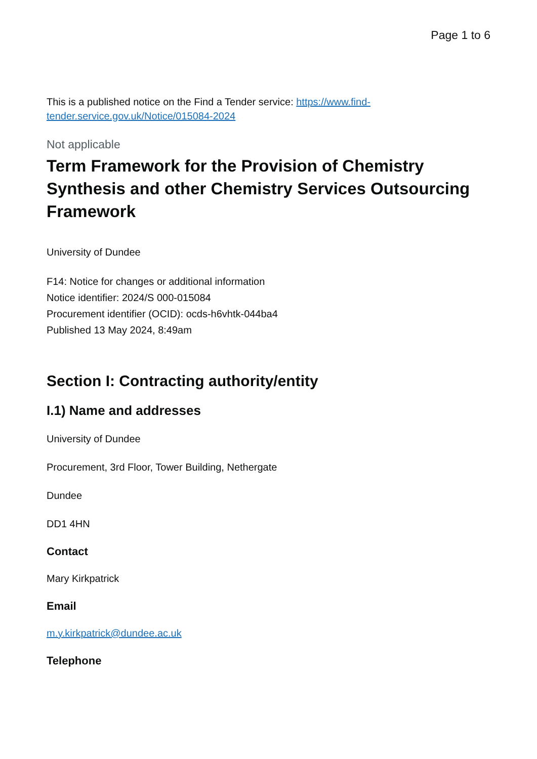Page 1 to 6
This is a published notice on the Find a Tender service: https://www.find-tender.service.gov.uk/Notice/015084-2024
Not applicable
Term Framework for the Provision of Chemistry Synthesis and other Chemistry Services Outsourcing Framework
University of Dundee
F14: Notice for changes or additional information
Notice identifier: 2024/S 000-015084
Procurement identifier (OCID): ocds-h6vhtk-044ba4
Published 13 May 2024, 8:49am
Section I: Contracting authority/entity
I.1) Name and addresses
University of Dundee
Procurement, 3rd Floor, Tower Building, Nethergate
Dundee
DD1 4HN
Contact
Mary Kirkpatrick
Email
m.y.kirkpatrick@dundee.ac.uk
Telephone